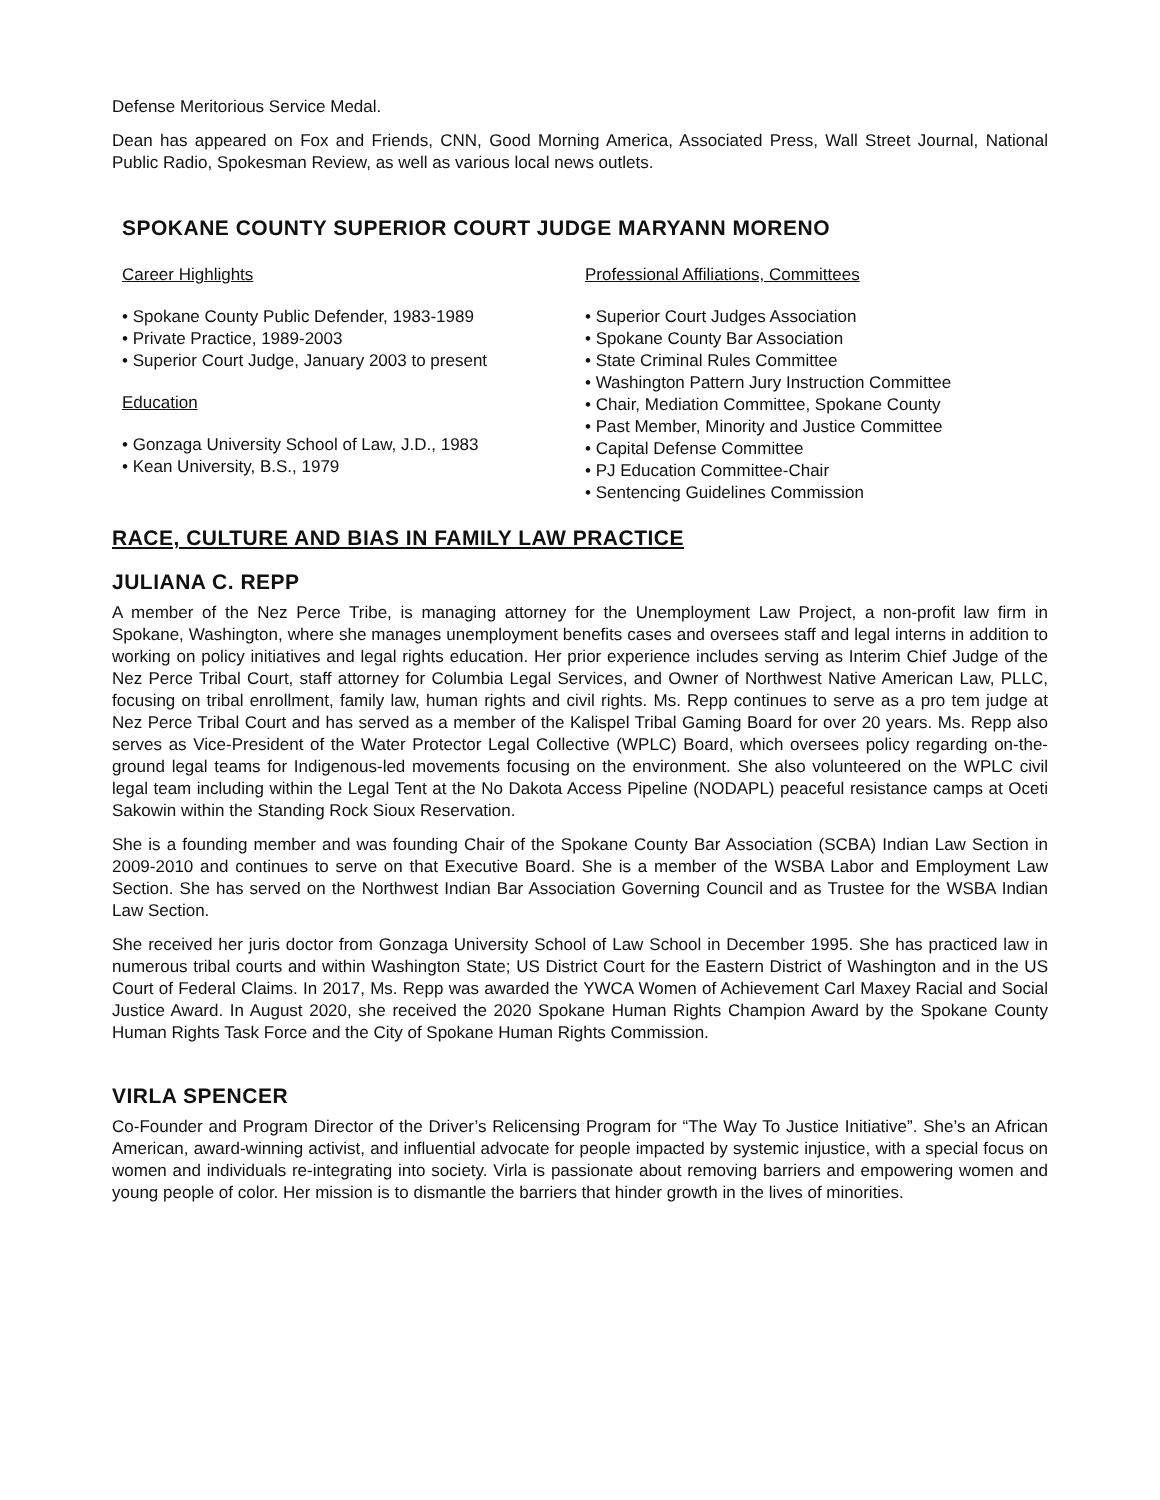Defense Meritorious Service Medal.
Dean has appeared on Fox and Friends, CNN, Good Morning America, Associated Press, Wall Street Journal, National Public Radio, Spokesman Review, as well as various local news outlets.
SPOKANE COUNTY SUPERIOR COURT JUDGE MARYANN MORENO
Career Highlights
• Spokane County Public Defender, 1983-1989
• Private Practice, 1989-2003
• Superior Court Judge, January 2003 to present
Education
• Gonzaga University School of Law, J.D., 1983
• Kean University, B.S., 1979
Professional Affiliations, Committees
• Superior Court Judges Association
• Spokane County Bar Association
• State Criminal Rules Committee
• Washington Pattern Jury Instruction Committee
• Chair, Mediation Committee, Spokane County
• Past Member, Minority and Justice Committee
• Capital Defense Committee
• PJ Education Committee-Chair
• Sentencing Guidelines Commission
RACE, CULTURE AND BIAS IN FAMILY LAW PRACTICE
JULIANA C. REPP
A member of the Nez Perce Tribe, is managing attorney for the Unemployment Law Project, a non-profit law firm in Spokane, Washington, where she manages unemployment benefits cases and oversees staff and legal interns in addition to working on policy initiatives and legal rights education. Her prior experience includes serving as Interim Chief Judge of the Nez Perce Tribal Court, staff attorney for Columbia Legal Services, and Owner of Northwest Native American Law, PLLC, focusing on tribal enrollment, family law, human rights and civil rights. Ms. Repp continues to serve as a pro tem judge at Nez Perce Tribal Court and has served as a member of the Kalispel Tribal Gaming Board for over 20 years. Ms. Repp also serves as Vice-President of the Water Protector Legal Collective (WPLC) Board, which oversees policy regarding on-the-ground legal teams for Indigenous-led movements focusing on the environment. She also volunteered on the WPLC civil legal team including within the Legal Tent at the No Dakota Access Pipeline (NODAPL) peaceful resistance camps at Oceti Sakowin within the Standing Rock Sioux Reservation.
She is a founding member and was founding Chair of the Spokane County Bar Association (SCBA) Indian Law Section in 2009-2010 and continues to serve on that Executive Board. She is a member of the WSBA Labor and Employment Law Section. She has served on the Northwest Indian Bar Association Governing Council and as Trustee for the WSBA Indian Law Section.
She received her juris doctor from Gonzaga University School of Law School in December 1995. She has practiced law in numerous tribal courts and within Washington State; US District Court for the Eastern District of Washington and in the US Court of Federal Claims. In 2017, Ms. Repp was awarded the YWCA Women of Achievement Carl Maxey Racial and Social Justice Award. In August 2020, she received the 2020 Spokane Human Rights Champion Award by the Spokane County Human Rights Task Force and the City of Spokane Human Rights Commission.
VIRLA SPENCER
Co-Founder and Program Director of the Driver’s Relicensing Program for “The Way To Justice Initiative”. She’s an African American, award-winning activist, and influential advocate for people impacted by systemic injustice, with a special focus on women and individuals re-integrating into society. Virla is passionate about removing barriers and empowering women and young people of color. Her mission is to dismantle the barriers that hinder growth in the lives of minorities.